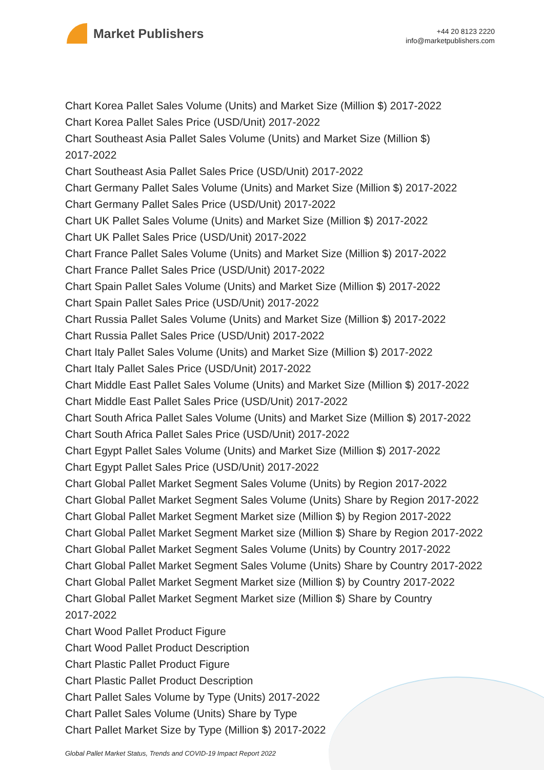Market Publishers
+44 20 8123 2220
info@marketpublishers.com
Chart Korea Pallet Sales Volume (Units) and Market Size (Million $) 2017-2022
Chart Korea Pallet Sales Price (USD/Unit) 2017-2022
Chart Southeast Asia Pallet Sales Volume (Units) and Market Size (Million $)
2017-2022
Chart Southeast Asia Pallet Sales Price (USD/Unit) 2017-2022
Chart Germany Pallet Sales Volume (Units) and Market Size (Million $) 2017-2022
Chart Germany Pallet Sales Price (USD/Unit) 2017-2022
Chart UK Pallet Sales Volume (Units) and Market Size (Million $) 2017-2022
Chart UK Pallet Sales Price (USD/Unit) 2017-2022
Chart France Pallet Sales Volume (Units) and Market Size (Million $) 2017-2022
Chart France Pallet Sales Price (USD/Unit) 2017-2022
Chart Spain Pallet Sales Volume (Units) and Market Size (Million $) 2017-2022
Chart Spain Pallet Sales Price (USD/Unit) 2017-2022
Chart Russia Pallet Sales Volume (Units) and Market Size (Million $) 2017-2022
Chart Russia Pallet Sales Price (USD/Unit) 2017-2022
Chart Italy Pallet Sales Volume (Units) and Market Size (Million $) 2017-2022
Chart Italy Pallet Sales Price (USD/Unit) 2017-2022
Chart Middle East Pallet Sales Volume (Units) and Market Size (Million $) 2017-2022
Chart Middle East Pallet Sales Price (USD/Unit) 2017-2022
Chart South Africa Pallet Sales Volume (Units) and Market Size (Million $) 2017-2022
Chart South Africa Pallet Sales Price (USD/Unit) 2017-2022
Chart Egypt Pallet Sales Volume (Units) and Market Size (Million $) 2017-2022
Chart Egypt Pallet Sales Price (USD/Unit) 2017-2022
Chart Global Pallet Market Segment Sales Volume (Units) by Region 2017-2022
Chart Global Pallet Market Segment Sales Volume (Units) Share by Region 2017-2022
Chart Global Pallet Market Segment Market size (Million $) by Region 2017-2022
Chart Global Pallet Market Segment Market size (Million $) Share by Region 2017-2022
Chart Global Pallet Market Segment Sales Volume (Units) by Country 2017-2022
Chart Global Pallet Market Segment Sales Volume (Units) Share by Country 2017-2022
Chart Global Pallet Market Segment Market size (Million $) by Country 2017-2022
Chart Global Pallet Market Segment Market size (Million $) Share by Country
2017-2022
Chart Wood Pallet Product Figure
Chart Wood Pallet Product Description
Chart Plastic Pallet Product Figure
Chart Plastic Pallet Product Description
Chart Pallet Sales Volume by Type (Units) 2017-2022
Chart Pallet Sales Volume (Units) Share by Type
Chart Pallet Market Size by Type (Million $) 2017-2022
Global Pallet Market Status, Trends and COVID-19 Impact Report 2022